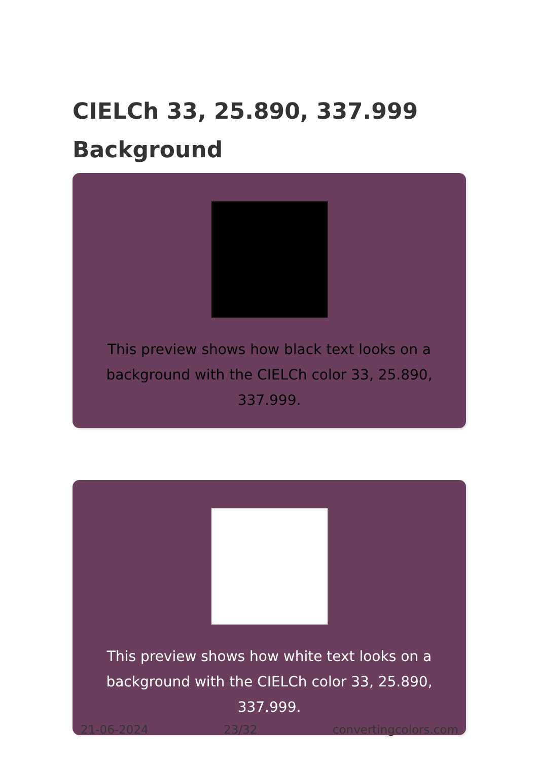CIELCh 33, 25.890, 337.999
Background
This preview shows how black text looks on a
background with the CIELCh color 33, 25.890, 337.999.
This preview shows how white text looks on a
background with the CIELCh color 33, 25.890, 337.999.
21-06-2024 23/32 convertingcolors.com